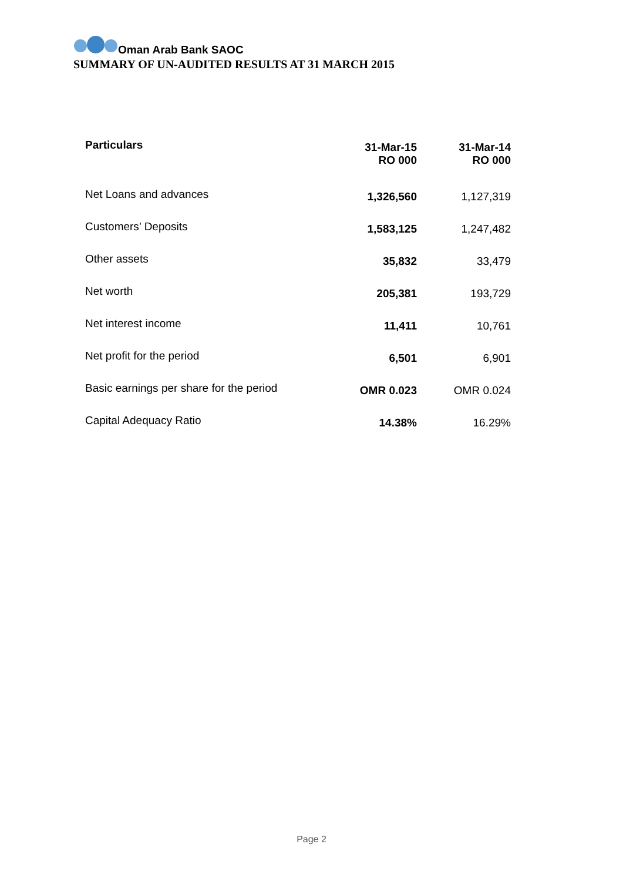Oman Arab Bank SAOC
SUMMARY OF UN-AUDITED RESULTS AT 31 MARCH 2015
| Particulars | 31-Mar-15 RO 000 | 31-Mar-14 RO 000 |
| --- | --- | --- |
| Net Loans and advances | 1,326,560 | 1,127,319 |
| Customers’ Deposits | 1,583,125 | 1,247,482 |
| Other assets | 35,832 | 33,479 |
| Net worth | 205,381 | 193,729 |
| Net interest income | 11,411 | 10,761 |
| Net profit for the period | 6,501 | 6,901 |
| Basic earnings per share for the period | OMR 0.023 | OMR 0.024 |
| Capital Adequacy Ratio | 14.38% | 16.29% |
Page 2